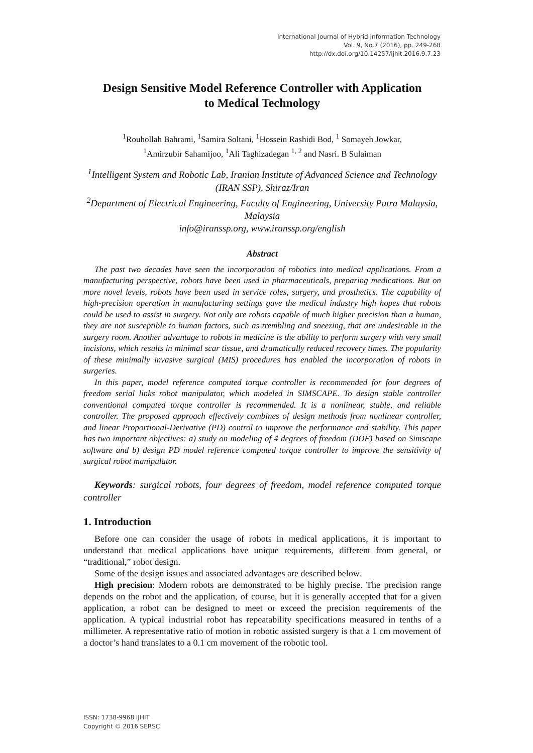International Journal of Hybrid Information Technology
Vol. 9, No.7 (2016), pp. 249-268
http://dx.doi.org/10.14257/ijhit.2016.9.7.23
Design Sensitive Model Reference Controller with Application
to Medical Technology
<sup>1</sup> Rouhollah Bahrami, <sup>1</sup>Samira Soltani, <sup>1</sup>Hossein Rashidi Bod, <sup>1</sup> Somayeh Jowkar,
<sup>1</sup> Amirzubir Sahamijoo, <sup>1</sup>Ali Taghizadegan <sup>1, 2</sup> and Nasri. B Sulaiman
<sup>1</sup> Intelligent System and Robotic Lab, Iranian Institute of Advanced Science and Technology (IRAN SSP), Shiraz/Iran
<sup>2</sup> Department of Electrical Engineering, Faculty of Engineering, University Putra Malaysia, Malaysia
info@iranssp.org, www.iranssp.org/english
Abstract
The past two decades have seen the incorporation of robotics into medical applications. From a manufacturing perspective, robots have been used in pharmaceuticals, preparing medications. But on more novel levels, robots have been used in service roles, surgery, and prosthetics. The capability of high-precision operation in manufacturing settings gave the medical industry high hopes that robots could be used to assist in surgery. Not only are robots capable of much higher precision than a human, they are not susceptible to human factors, such as trembling and sneezing, that are undesirable in the surgery room. Another advantage to robots in medicine is the ability to perform surgery with very small incisions, which results in minimal scar tissue, and dramatically reduced recovery times. The popularity of these minimally invasive surgical (MIS) procedures has enabled the incorporation of robots in surgeries.
In this paper, model reference computed torque controller is recommended for four degrees of freedom serial links robot manipulator, which modeled in SIMSCAPE. To design stable controller conventional computed torque controller is recommended. It is a nonlinear, stable, and reliable controller. The proposed approach effectively combines of design methods from nonlinear controller, and linear Proportional-Derivative (PD) control to improve the performance and stability. This paper has two important objectives: a) study on modeling of 4 degrees of freedom (DOF) based on Simscape software and b) design PD model reference computed torque controller to improve the sensitivity of surgical robot manipulator.
Keywords: surgical robots, four degrees of freedom, model reference computed torque controller
1. Introduction
Before one can consider the usage of robots in medical applications, it is important to understand that medical applications have unique requirements, different from general, or “traditional,” robot design.
Some of the design issues and associated advantages are described below.
High precision: Modern robots are demonstrated to be highly precise. The precision range depends on the robot and the application, of course, but it is generally accepted that for a given application, a robot can be designed to meet or exceed the precision requirements of the application. A typical industrial robot has repeatability specifications measured in tenths of a millimeter. A representative ratio of motion in robotic assisted surgery is that a 1 cm movement of a doctor’s hand translates to a 0.1 cm movement of the robotic tool.
ISSN: 1738-9968 IJHIT
Copyright © 2016 SERSC